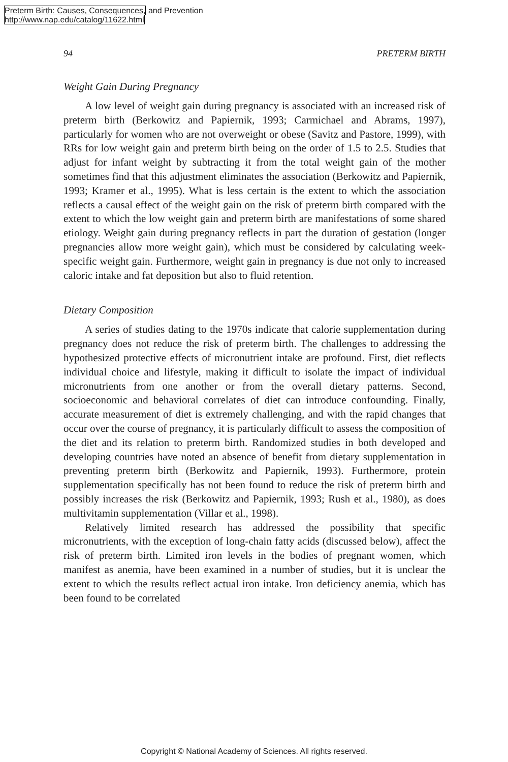Preterm Birth: Causes, Consequences, and Prevention
http://www.nap.edu/catalog/11622.html
94 PRETERM BIRTH
Weight Gain During Pregnancy
A low level of weight gain during pregnancy is associated with an increased risk of preterm birth (Berkowitz and Papiernik, 1993; Carmichael and Abrams, 1997), particularly for women who are not overweight or obese (Savitz and Pastore, 1999), with RRs for low weight gain and preterm birth being on the order of 1.5 to 2.5. Studies that adjust for infant weight by subtracting it from the total weight gain of the mother sometimes find that this adjustment eliminates the association (Berkowitz and Papiernik, 1993; Kramer et al., 1995). What is less certain is the extent to which the association reflects a causal effect of the weight gain on the risk of preterm birth compared with the extent to which the low weight gain and preterm birth are manifestations of some shared etiology. Weight gain during pregnancy reflects in part the duration of gestation (longer pregnancies allow more weight gain), which must be considered by calculating week-specific weight gain. Furthermore, weight gain in pregnancy is due not only to increased caloric intake and fat deposition but also to fluid retention.
Dietary Composition
A series of studies dating to the 1970s indicate that calorie supplementation during pregnancy does not reduce the risk of preterm birth. The challenges to addressing the hypothesized protective effects of micronutrient intake are profound. First, diet reflects individual choice and lifestyle, making it difficult to isolate the impact of individual micronutrients from one another or from the overall dietary patterns. Second, socioeconomic and behavioral correlates of diet can introduce confounding. Finally, accurate measurement of diet is extremely challenging, and with the rapid changes that occur over the course of pregnancy, it is particularly difficult to assess the composition of the diet and its relation to preterm birth. Randomized studies in both developed and developing countries have noted an absence of benefit from dietary supplementation in preventing preterm birth (Berkowitz and Papiernik, 1993). Furthermore, protein supplementation specifically has not been found to reduce the risk of preterm birth and possibly increases the risk (Berkowitz and Papiernik, 1993; Rush et al., 1980), as does multivitamin supplementation (Villar et al., 1998).
Relatively limited research has addressed the possibility that specific micronutrients, with the exception of long-chain fatty acids (discussed below), affect the risk of preterm birth. Limited iron levels in the bodies of pregnant women, which manifest as anemia, have been examined in a number of studies, but it is unclear the extent to which the results reflect actual iron intake. Iron deficiency anemia, which has been found to be correlated
Copyright © National Academy of Sciences. All rights reserved.